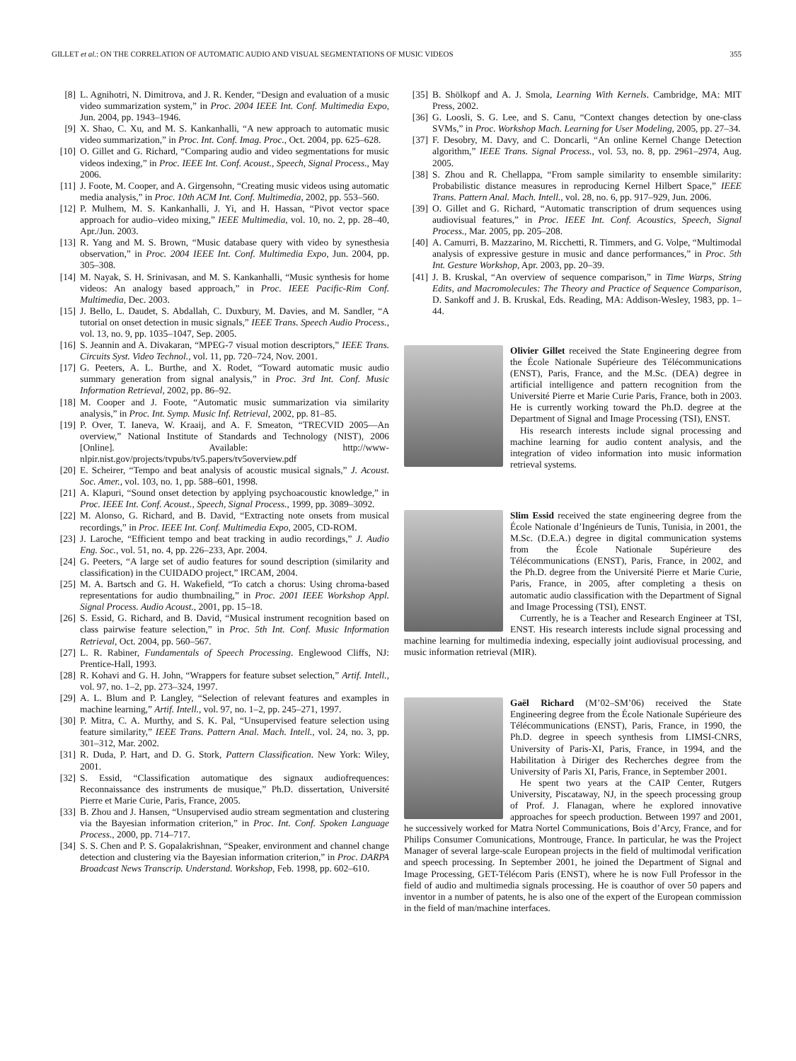GILLET et al.: ON THE CORRELATION OF AUTOMATIC AUDIO AND VISUAL SEGMENTATIONS OF MUSIC VIDEOS 355
[8] L. Agnihotri, N. Dimitrova, and J. R. Kender, “Design and evaluation of a music video summarization system,” in Proc. 2004 IEEE Int. Conf. Multimedia Expo, Jun. 2004, pp. 1943–1946.
[9] X. Shao, C. Xu, and M. S. Kankanhalli, “A new approach to automatic music video summarization,” in Proc. Int. Conf. Imag. Proc., Oct. 2004, pp. 625–628.
[10] O. Gillet and G. Richard, “Comparing audio and video segmentations for music videos indexing,” in Proc. IEEE Int. Conf. Acoust., Speech, Signal Process., May 2006.
[11] J. Foote, M. Cooper, and A. Girgensohn, “Creating music videos using automatic media analysis,” in Proc. 10th ACM Int. Conf. Multimedia, 2002, pp. 553–560.
[12] P. Mulhem, M. S. Kankanhalli, J. Yi, and H. Hassan, “Pivot vector space approach for audio–video mixing,” IEEE Multimedia, vol. 10, no. 2, pp. 28–40, Apr./Jun. 2003.
[13] R. Yang and M. S. Brown, “Music database query with video by synesthesia observation,” in Proc. 2004 IEEE Int. Conf. Multimedia Expo, Jun. 2004, pp. 305–308.
[14] M. Nayak, S. H. Srinivasan, and M. S. Kankanhalli, “Music synthesis for home videos: An analogy based approach,” in Proc. IEEE Pacific-Rim Conf. Multimedia, Dec. 2003.
[15] J. Bello, L. Daudet, S. Abdallah, C. Duxbury, M. Davies, and M. Sandler, “A tutorial on onset detection in music signals,” IEEE Trans. Speech Audio Process., vol. 13, no. 9, pp. 1035–1047, Sep. 2005.
[16] S. Jeannin and A. Divakaran, “MPEG-7 visual motion descriptors,” IEEE Trans. Circuits Syst. Video Technol., vol. 11, pp. 720–724, Nov. 2001.
[17] G. Peeters, A. L. Burthe, and X. Rodet, “Toward automatic music audio summary generation from signal analysis,” in Proc. 3rd Int. Conf. Music Information Retrieval, 2002, pp. 86–92.
[18] M. Cooper and J. Foote, “Automatic music summarization via similarity analysis,” in Proc. Int. Symp. Music Inf. Retrieval, 2002, pp. 81–85.
[19] P. Over, T. Ianeva, W. Kraaij, and A. F. Smeaton, “TRECVID 2005—An overview,” National Institute of Standards and Technology (NIST), 2006 [Online]. Available: http://www-nlpir.nist.gov/projects/tvpubs/tv5.papers/tv5overview.pdf
[20] E. Scheirer, “Tempo and beat analysis of acoustic musical signals,” J. Acoust. Soc. Amer., vol. 103, no. 1, pp. 588–601, 1998.
[21] A. Klapuri, “Sound onset detection by applying psychoacoustic knowledge,” in Proc. IEEE Int. Conf. Acoust., Speech, Signal Process., 1999, pp. 3089–3092.
[22] M. Alonso, G. Richard, and B. David, “Extracting note onsets from musical recordings,” in Proc. IEEE Int. Conf. Multimedia Expo, 2005, CD-ROM.
[23] J. Laroche, “Efficient tempo and beat tracking in audio recordings,” J. Audio Eng. Soc., vol. 51, no. 4, pp. 226–233, Apr. 2004.
[24] G. Peeters, “A large set of audio features for sound description (similarity and classification) in the CUIDADO project,” IRCAM, 2004.
[25] M. A. Bartsch and G. H. Wakefield, “To catch a chorus: Using chroma-based representations for audio thumbnailing,” in Proc. 2001 IEEE Workshop Appl. Signal Process. Audio Acoust., 2001, pp. 15–18.
[26] S. Essid, G. Richard, and B. David, “Musical instrument recognition based on class pairwise feature selection,” in Proc. 5th Int. Conf. Music Information Retrieval, Oct. 2004, pp. 560–567.
[27] L. R. Rabiner, Fundamentals of Speech Processing. Englewood Cliffs, NJ: Prentice-Hall, 1993.
[28] R. Kohavi and G. H. John, “Wrappers for feature subset selection,” Artif. Intell., vol. 97, no. 1–2, pp. 273–324, 1997.
[29] A. L. Blum and P. Langley, “Selection of relevant features and examples in machine learning,” Artif. Intell., vol. 97, no. 1–2, pp. 245–271, 1997.
[30] P. Mitra, C. A. Murthy, and S. K. Pal, “Unsupervised feature selection using feature similarity,” IEEE Trans. Pattern Anal. Mach. Intell., vol. 24, no. 3, pp. 301–312, Mar. 2002.
[31] R. Duda, P. Hart, and D. G. Stork, Pattern Classification. New York: Wiley, 2001.
[32] S. Essid, “Classification automatique des signaux audiofrequences: Reconnaissance des instruments de musique,” Ph.D. dissertation, Université Pierre et Marie Curie, Paris, France, 2005.
[33] B. Zhou and J. Hansen, “Unsupervised audio stream segmentation and clustering via the Bayesian information criterion,” in Proc. Int. Conf. Spoken Language Process., 2000, pp. 714–717.
[34] S. S. Chen and P. S. Gopalakrishnan, “Speaker, environment and channel change detection and clustering via the Bayesian information criterion,” in Proc. DARPA Broadcast News Transcrip. Understand. Workshop, Feb. 1998, pp. 602–610.
[35] B. Shölkopf and A. J. Smola, Learning With Kernels. Cambridge, MA: MIT Press, 2002.
[36] G. Loosli, S. G. Lee, and S. Canu, “Context changes detection by one-class SVMs,” in Proc. Workshop Mach. Learning for User Modeling, 2005, pp. 27–34.
[37] F. Desobry, M. Davy, and C. Doncarli, “An online Kernel Change Detection algorithm,” IEEE Trans. Signal Process., vol. 53, no. 8, pp. 2961–2974, Aug. 2005.
[38] S. Zhou and R. Chellappa, “From sample similarity to ensemble similarity: Probabilistic distance measures in reproducing Kernel Hilbert Space,” IEEE Trans. Pattern Anal. Mach. Intell., vol. 28, no. 6, pp. 917–929, Jun. 2006.
[39] O. Gillet and G. Richard, “Automatic transcription of drum sequences using audiovisual features,” in Proc. IEEE Int. Conf. Acoustics, Speech, Signal Process., Mar. 2005, pp. 205–208.
[40] A. Camurri, B. Mazzarino, M. Ricchetti, R. Timmers, and G. Volpe, “Multimodal analysis of expressive gesture in music and dance performances,” in Proc. 5th Int. Gesture Workshop, Apr. 2003, pp. 20–39.
[41] J. B. Kruskal, “An overview of sequence comparison,” in Time Warps, String Edits, and Macromolecules: The Theory and Practice of Sequence Comparison, D. Sankoff and J. B. Kruskal, Eds. Reading, MA: Addison-Wesley, 1983, pp. 1–44.
Olivier Gillet received the State Engineering degree from the École Nationale Supérieure des Télécommunications (ENST), Paris, France, and the M.Sc. (DEA) degree in artificial intelligence and pattern recognition from the Université Pierre et Marie Curie Paris, France, both in 2003. He is currently working toward the Ph.D. degree at the Department of Signal and Image Processing (TSI), ENST.
His research interests include signal processing and machine learning for audio content analysis, and the integration of video information into music information retrieval systems.
Slim Essid received the state engineering degree from the École Nationale d’Ingénieurs de Tunis, Tunisia, in 2001, the M.Sc. (D.E.A.) degree in digital communication systems from the École Nationale Supérieure des Télécommunications (ENST), Paris, France, in 2002, and the Ph.D. degree from the Université Pierre et Marie Curie, Paris, France, in 2005, after completing a thesis on automatic audio classification with the Department of Signal and Image Processing (TSI), ENST.
Currently, he is a Teacher and Research Engineer at TSI, ENST. His research interests include signal processing and machine learning for multimedia indexing, especially joint audiovisual processing, and music information retrieval (MIR).
Gaël Richard (M’02–SM’06) received the State Engineering degree from the École Nationale Supérieure des Télécommunications (ENST), Paris, France, in 1990, the Ph.D. degree in speech synthesis from LIMSI-CNRS, University of Paris-XI, Paris, France, in 1994, and the Habilitation à Diriger des Recherches degree from the University of Paris XI, Paris, France, in September 2001.
He spent two years at the CAIP Center, Rutgers University, Piscataway, NJ, in the speech processing group of Prof. J. Flanagan, where he explored innovative approaches for speech production. Between 1997 and 2001, he successively worked for Matra Nortel Communications, Bois d’Arcy, France, and for Philips Consumer Comunications, Montrouge, France. In particular, he was the Project Manager of several large-scale European projects in the field of multimodal verification and speech processing. In September 2001, he joined the Department of Signal and Image Processing, GET-Télécom Paris (ENST), where he is now Full Professor in the field of audio and multimedia signals processing. He is coauthor of over 50 papers and inventor in a number of patents, he is also one of the expert of the European commission in the field of man/machine interfaces.